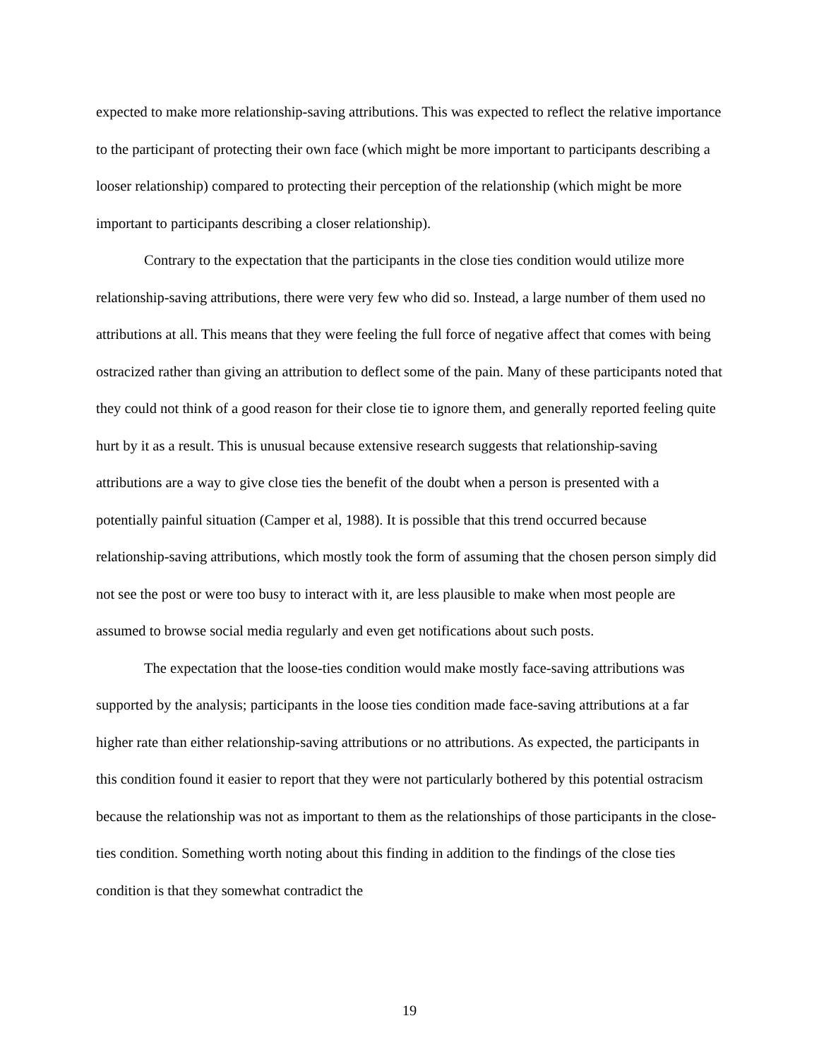expected to make more relationship-saving attributions. This was expected to reflect the relative importance to the participant of protecting their own face (which might be more important to participants describing a looser relationship) compared to protecting their perception of the relationship (which might be more important to participants describing a closer relationship).
Contrary to the expectation that the participants in the close ties condition would utilize more relationship-saving attributions, there were very few who did so. Instead, a large number of them used no attributions at all. This means that they were feeling the full force of negative affect that comes with being ostracized rather than giving an attribution to deflect some of the pain. Many of these participants noted that they could not think of a good reason for their close tie to ignore them, and generally reported feeling quite hurt by it as a result. This is unusual because extensive research suggests that relationship-saving attributions are a way to give close ties the benefit of the doubt when a person is presented with a potentially painful situation (Camper et al, 1988). It is possible that this trend occurred because relationship-saving attributions, which mostly took the form of assuming that the chosen person simply did not see the post or were too busy to interact with it, are less plausible to make when most people are assumed to browse social media regularly and even get notifications about such posts.
The expectation that the loose-ties condition would make mostly face-saving attributions was supported by the analysis; participants in the loose ties condition made face-saving attributions at a far higher rate than either relationship-saving attributions or no attributions. As expected, the participants in this condition found it easier to report that they were not particularly bothered by this potential ostracism because the relationship was not as important to them as the relationships of those participants in the close-ties condition. Something worth noting about this finding in addition to the findings of the close ties condition is that they somewhat contradict the
19